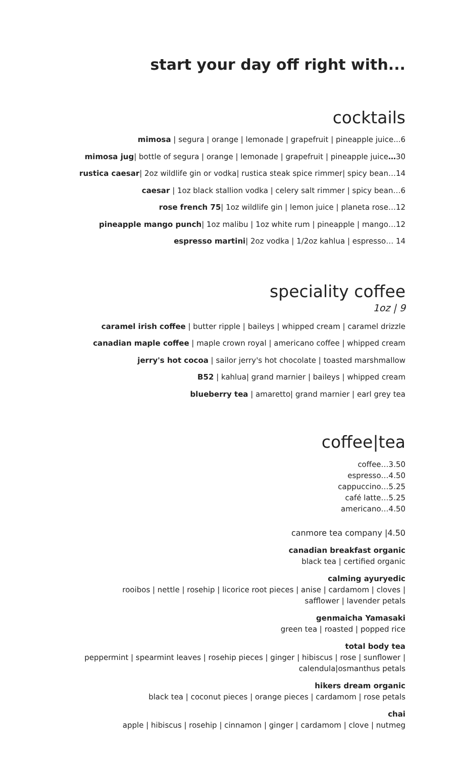start your day off right with...
cocktails
mimosa | segura | orange | lemonade | grapefruit | pineapple juice...6
mimosa jug| bottle of segura | orange | lemonade | grapefruit | pineapple juice…30
rustica caesar| 2oz wildlife gin or vodka| rustica steak spice rimmer| spicy bean…14
caesar | 1oz black stallion vodka | celery salt rimmer | spicy bean…6
rose french 75| 1oz wildlife gin | lemon juice | planeta rose…12
pineapple mango punch| 1oz malibu | 1oz white rum | pineapple | mango…12
espresso martini| 2oz vodka | 1/2oz kahlua | espresso… 14
speciality coffee
1oz | 9
caramel irish coffee | butter ripple | baileys | whipped cream | caramel drizzle
canadian maple coffee | maple crown royal | americano coffee | whipped cream
jerry's hot cocoa | sailor jerry's hot chocolate | toasted marshmallow
B52 | kahlua| grand marnier | baileys | whipped cream
blueberry tea | amaretto| grand marnier | earl grey tea
coffee|tea
coffee…3.50
espresso…4.50
cappuccino…5.25
café latte…5.25
americano…4.50
canmore tea company |4.50
canadian breakfast organic
black tea | certified organic
calming ayuryedic
rooibos | nettle | rosehip | licorice root pieces | anise | cardamom | cloves |
safflower | lavender petals
genmaicha Yamasaki
green tea | roasted | popped rice
total body tea
peppermint | spearmint leaves | rosehip pieces | ginger | hibiscus | rose | sunflower |
calendula|osmanthus petals
hikers dream organic
black tea | coconut pieces | orange pieces | cardamom | rose petals
chai
apple | hibiscus | rosehip | cinnamon | ginger | cardamom | clove | nutmeg